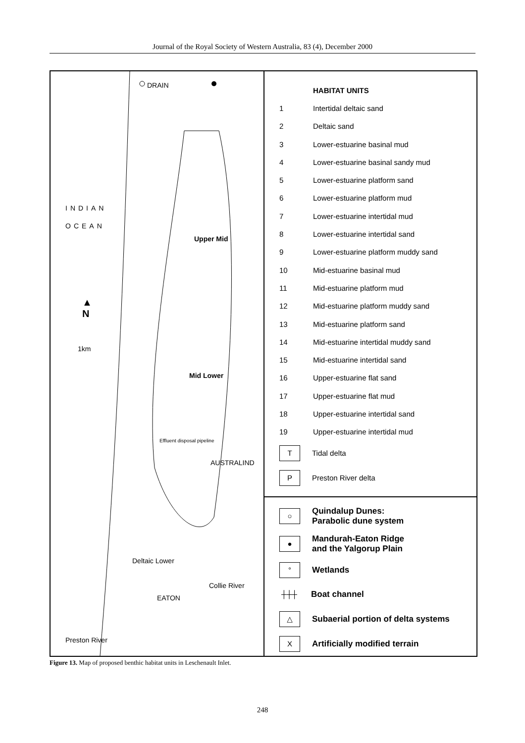Journal of the Royal Society of Western Australia, 83 (4), December 2000
INDIAN
OCEAN
▲
N
1km
Upper Mid
Mid Lower
AUSTRALIND
EATON
Collie River
Preston River
DRAIN
Effluent disposal pipeline
Deltaic Lower
HABITAT UNITS
1 Intertidal deltaic sand
2 Deltaic sand
3 Lower-estuarine basinal mud
4 Lower-estuarine basinal sandy mud
5 Lower-estuarine platform sand
6 Lower-estuarine platform mud
7 Lower-estuarine intertidal mud
8 Lower-estuarine intertidal sand
9 Lower-estuarine platform muddy sand
10 Mid-estuarine basinal mud
11 Mid-estuarine platform mud
12 Mid-estuarine platform muddy sand
13 Mid-estuarine platform sand
14 Mid-estuarine intertidal muddy sand
15 Mid-estuarine intertidal sand
16 Upper-estuarine flat sand
17 Upper-estuarine flat mud
18 Upper-estuarine intertidal sand
19 Upper-estuarine intertidal mud
T
Tidal delta
P
Preston River delta
○
Quindalup Dunes:
Parabolic dune system
●
Mandurah-Eaton Ridge
and the Yalgorup Plain
°
Wetlands
┼┼┼
Boat channel
△
Subaerial portion of delta systems
X
Artificially modified terrain
Figure 13. Map of proposed benthic habitat units in Leschenault Inlet.
248